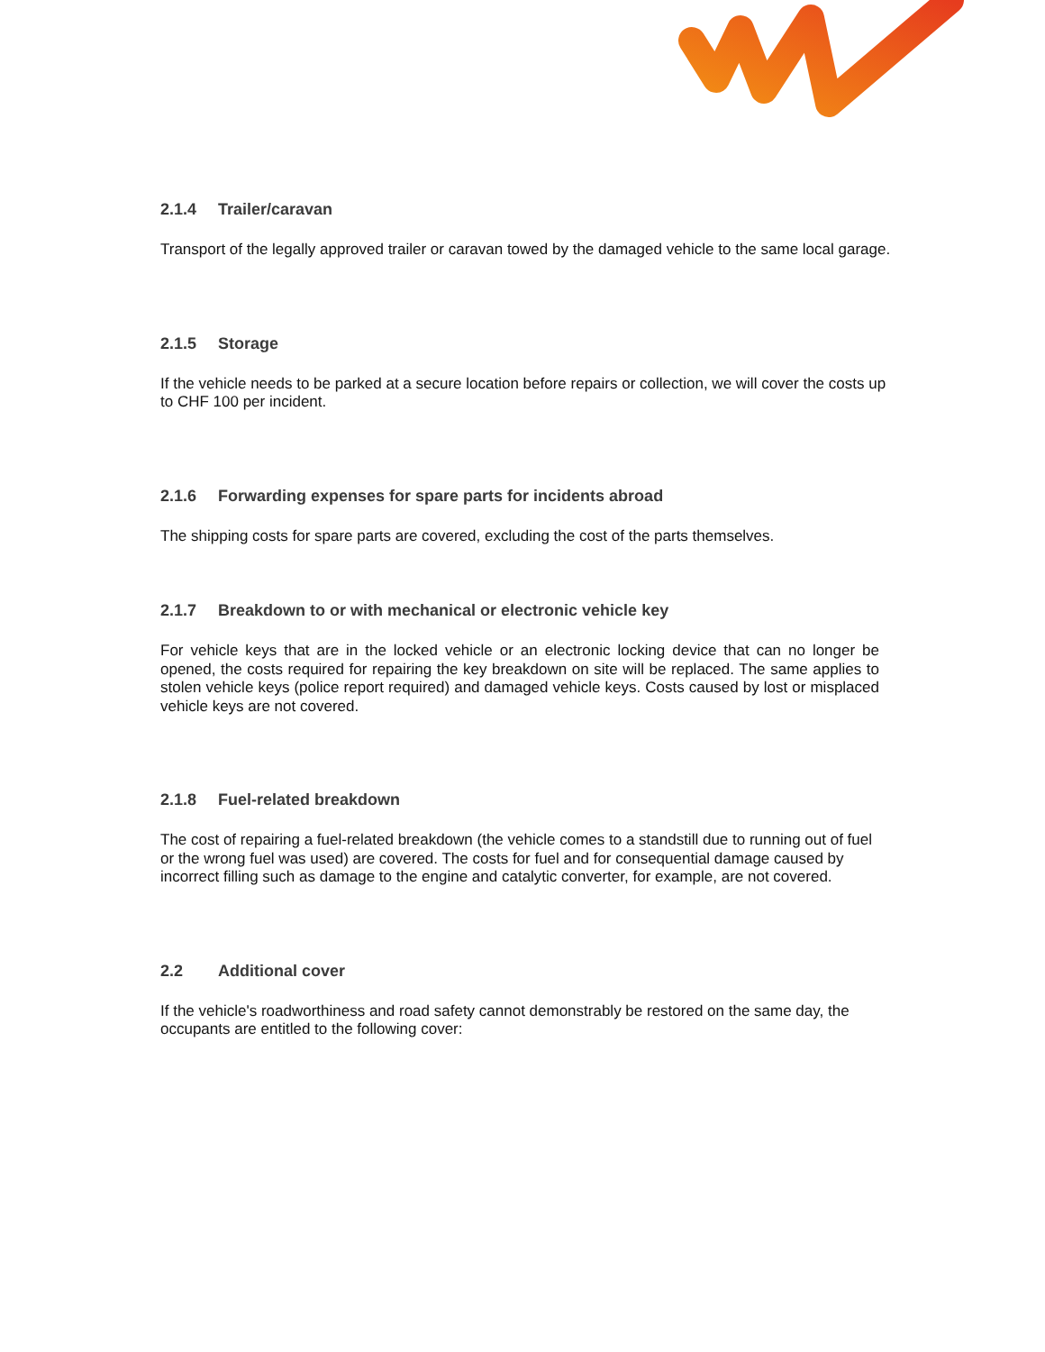2.1.4 Trailer/caravan
Transport of the legally approved trailer or caravan towed by the damaged vehicle to the same local garage.
2.1.5 Storage
If the vehicle needs to be parked at a secure location before repairs or collection, we will cover the costs up to CHF 100 per incident.
2.1.6 Forwarding expenses for spare parts for incidents abroad
The shipping costs for spare parts are covered, excluding the cost of the parts themselves.
2.1.7 Breakdown to or with mechanical or electronic vehicle key
For vehicle keys that are in the locked vehicle or an electronic locking device that can no longer be opened, the costs required for repairing the key breakdown on site will be replaced. The same applies to stolen vehicle keys (police report required) and damaged vehicle keys. Costs caused by lost or misplaced vehicle keys are not covered.
2.1.8 Fuel-related breakdown
The cost of repairing a fuel-related breakdown (the vehicle comes to a standstill due to running out of fuel or the wrong fuel was used) are covered. The costs for fuel and for consequential damage caused by incorrect filling such as damage to the engine and catalytic converter, for example, are not covered.
2.2 Additional cover
If the vehicle's roadworthiness and road safety cannot demonstrably be restored on the same day, the occupants are entitled to the following cover: